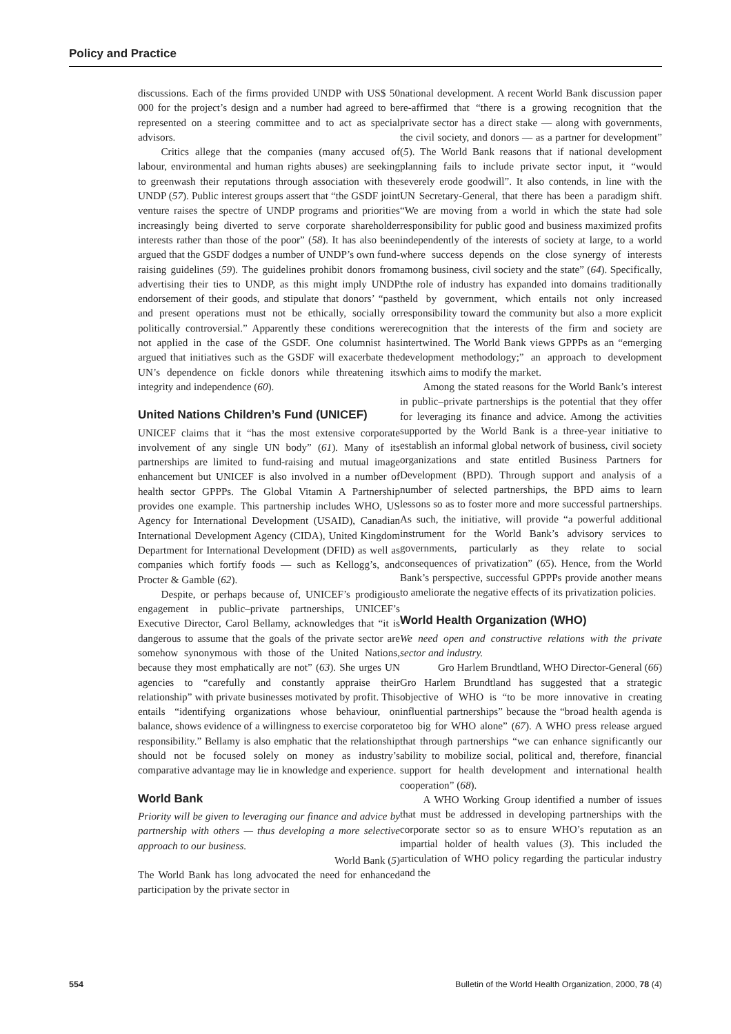Policy and Practice
discussions. Each of the firms provided UNDP with US$ 50 000 for the project’s design and a number had agreed to be represented on a steering committee and to act as special advisors.
Critics allege that the companies (many accused of labour, environmental and human rights abuses) are seeking to greenwash their reputations through association with the UNDP (57). Public interest groups assert that “the GSDF joint venture raises the spectre of UNDP programs and priorities increasingly being diverted to serve corporate shareholder interests rather than those of the poor” (58). It has also been argued that the GSDF dodges a number of UNDP’s own fund-raising guidelines (59). The guidelines prohibit donors from advertising their ties to UNDP, as this might imply UNDP endorsement of their goods, and stipulate that donors’ “past and present operations must not be ethically, socially or politically controversial.” Apparently these conditions were not applied in the case of the GSDF. One columnist has argued that initiatives such as the GSDF will exacerbate the UN’s dependence on fickle donors while threatening its integrity and independence (60).
United Nations Children’s Fund (UNICEF)
UNICEF claims that it “has the most extensive corporate involvement of any single UN body” (61). Many of its partnerships are limited to fund-raising and mutual image enhancement but UNICEF is also involved in a number of health sector GPPPs. The Global Vitamin A Partnership provides one example. This partnership includes WHO, US Agency for International Development (USAID), Canadian International Development Agency (CIDA), United Kingdom Department for International Development (DFID) as well as companies which fortify foods — such as Kellogg’s, and Procter & Gamble (62).
Despite, or perhaps because of, UNICEF’s prodigious engagement in public–private partnerships, UNICEF’s Executive Director, Carol Bellamy, acknowledges that “it is dangerous to assume that the goals of the private sector are somehow synonymous with those of the United Nations, because they most emphatically are not” (63). She urges UN agencies to “carefully and constantly appraise their relationship” with private businesses motivated by profit. This entails “identifying organizations whose behaviour, on balance, shows evidence of a willingness to exercise corporate responsibility.” Bellamy is also emphatic that the relationship should not be focused solely on money as industry’s comparative advantage may lie in knowledge and experience.
World Bank
Priority will be given to leveraging our finance and advice by partnership with others — thus developing a more selective approach to our business.
World Bank (5)
The World Bank has long advocated the need for enhanced participation by the private sector in
national development. A recent World Bank discussion paper re-affirmed that “there is a growing recognition that the private sector has a direct stake — along with governments, the civil society, and donors — as a partner for development” (5). The World Bank reasons that if national development planning fails to include private sector input, it “would severely erode goodwill”. It also contends, in line with the UN Secretary-General, that there has been a paradigm shift. “We are moving from a world in which the state had sole responsibility for public good and business maximized profits independently of the interests of society at large, to a world where success depends on the close synergy of interests among business, civil society and the state” (64). Specifically, the role of industry has expanded into domains traditionally held by government, which entails not only increased responsibility toward the community but also a more explicit recognition that the interests of the firm and society are intertwined. The World Bank views GPPPs as an “emerging development methodology;” an approach to development which aims to modify the market.
Among the stated reasons for the World Bank’s interest in public–private partnerships is the potential that they offer for leveraging its finance and advice. Among the activities supported by the World Bank is a three-year initiative to establish an informal global network of business, civil society organizations and state entitled Business Partners for Development (BPD). Through support and analysis of a number of selected partnerships, the BPD aims to learn lessons so as to foster more and more successful partnerships. As such, the initiative, will provide “a powerful additional instrument for the World Bank’s advisory services to governments, particularly as they relate to social consequences of privatization” (65). Hence, from the World Bank’s perspective, successful GPPPs provide another means to ameliorate the negative effects of its privatization policies.
World Health Organization (WHO)
We need open and constructive relations with the private sector and industry.
Gro Harlem Brundtland, WHO Director-General (66)
Gro Harlem Brundtland has suggested that a strategic objective of WHO is “to be more innovative in creating influential partnerships” because the “broad health agenda is too big for WHO alone” (67). A WHO press release argued that through partnerships “we can enhance significantly our ability to mobilize social, political and, therefore, financial support for health development and international health cooperation” (68).
A WHO Working Group identified a number of issues that must be addressed in developing partnerships with the corporate sector so as to ensure WHO’s reputation as an impartial holder of health values (3). This included the articulation of WHO policy regarding the particular industry and the
554 Bulletin of the World Health Organization, 2000, 78 (4)